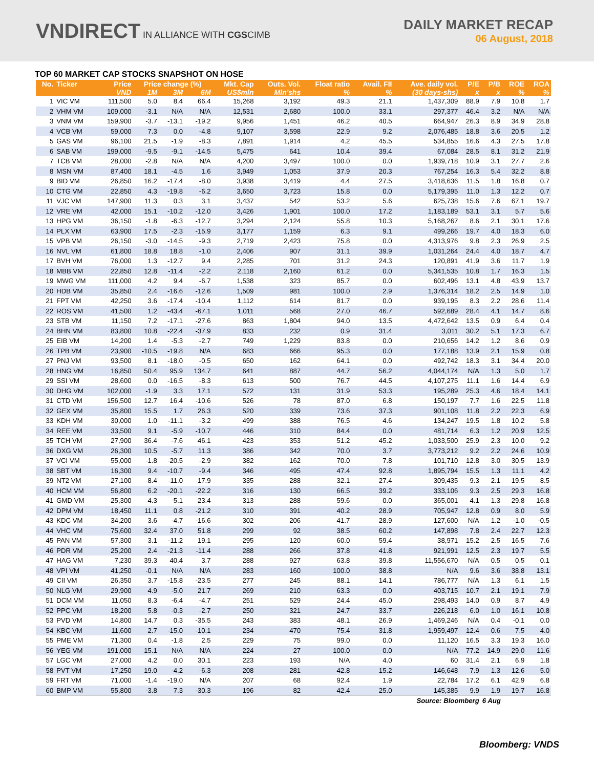VNDIRECT IN ALLIANCE WITH CGSCIMB
DAILY MARKET RECAP
06 August, 2018
TOP 60 MARKET CAP STOCKS SNAPSHOT ON HOSE
| No. | Ticker | Price | Price change (%) | | | Mkt. Cap | Outs. Vol. | Float ratio | Avail. FII | Ave. daily vol. | P/E | P/B | ROE | ROA |
| --- | --- | --- | --- | --- | --- | --- | --- | --- | --- | --- | --- | --- | --- | --- |
| | | VND | 1M | 3M | 6M | US$mln | Mln'shs | % | % | (30 days-shs) | x | x | % | % |
| 1 | VIC VM | 111,500 | 5.0 | 8.4 | 66.4 | 15,268 | 3,192 | 49.3 | 21.1 | 1,437,309 | 88.9 | 7.9 | 10.8 | 1.7 |
| 2 | VHM VM | 109,000 | -3.1 | N/A | N/A | 12,531 | 2,680 | 100.0 | 33.1 | 297,377 | 46.4 | 3.2 | N/A | N/A |
| 3 | VNM VM | 159,900 | -3.7 | -13.1 | -19.2 | 9,956 | 1,451 | 46.2 | 40.5 | 664,947 | 26.3 | 8.9 | 34.9 | 28.8 |
| 4 | VCB VM | 59,000 | 7.3 | 0.0 | -4.8 | 9,107 | 3,598 | 22.9 | 9.2 | 2,076,485 | 18.8 | 3.6 | 20.5 | 1.2 |
| 5 | GAS VM | 96,100 | 21.5 | -1.9 | -8.3 | 7,891 | 1,914 | 4.2 | 45.5 | 534,855 | 16.6 | 4.3 | 27.5 | 17.8 |
| 6 | SAB VM | 199,000 | -9.5 | -9.1 | -14.5 | 5,475 | 641 | 10.4 | 39.4 | 67,084 | 28.5 | 8.1 | 31.2 | 21.9 |
| 7 | TCB VM | 28,000 | -2.8 | N/A | N/A | 4,200 | 3,497 | 100.0 | 0.0 | 1,939,718 | 10.9 | 3.1 | 27.7 | 2.6 |
| 8 | MSN VM | 87,400 | 18.1 | -4.5 | 1.6 | 3,949 | 1,053 | 37.9 | 20.3 | 767,254 | 16.3 | 5.4 | 32.2 | 8.8 |
| 9 | BID VM | 26,850 | 16.2 | -17.4 | -8.0 | 3,938 | 3,419 | 4.4 | 27.5 | 3,418,636 | 11.5 | 1.8 | 16.8 | 0.7 |
| 10 | CTG VM | 22,850 | 4.3 | -19.8 | -6.2 | 3,650 | 3,723 | 15.8 | 0.0 | 5,179,395 | 11.0 | 1.3 | 12.2 | 0.7 |
| 11 | VJC VM | 147,900 | 11.3 | 0.3 | 3.1 | 3,437 | 542 | 53.2 | 5.6 | 625,738 | 15.6 | 7.6 | 67.1 | 19.7 |
| 12 | VRE VM | 42,000 | 15.1 | -10.2 | -12.0 | 3,426 | 1,901 | 100.0 | 17.2 | 1,183,189 | 53.1 | 3.1 | 5.7 | 5.6 |
| 13 | HPG VM | 36,150 | -1.8 | -6.3 | -12.7 | 3,294 | 2,124 | 55.8 | 10.3 | 5,168,267 | 8.6 | 2.1 | 30.1 | 17.6 |
| 14 | PLX VM | 63,900 | 17.5 | -2.3 | -15.9 | 3,177 | 1,159 | 6.3 | 9.1 | 499,266 | 19.7 | 4.0 | 18.3 | 6.0 |
| 15 | VPB VM | 26,150 | -3.0 | -14.5 | -9.3 | 2,719 | 2,423 | 75.8 | 0.0 | 4,313,976 | 9.8 | 2.3 | 26.9 | 2.5 |
| 16 | NVL VM | 61,800 | 18.8 | 18.8 | -1.0 | 2,406 | 907 | 31.1 | 39.9 | 1,031,264 | 24.4 | 4.0 | 18.7 | 4.7 |
| 17 | BVH VM | 76,000 | 1.3 | -12.7 | 9.4 | 2,285 | 701 | 31.2 | 24.3 | 120,891 | 41.9 | 3.6 | 11.7 | 1.9 |
| 18 | MBB VM | 22,850 | 12.8 | -11.4 | -2.2 | 2,118 | 2,160 | 61.2 | 0.0 | 5,341,535 | 10.8 | 1.7 | 16.3 | 1.5 |
| 19 | MWG VM | 111,000 | 4.2 | 9.4 | -6.7 | 1,538 | 323 | 85.7 | 0.0 | 602,496 | 13.1 | 4.8 | 43.9 | 13.7 |
| 20 | HDB VM | 35,850 | 2.4 | -16.6 | -12.6 | 1,509 | 981 | 100.0 | 2.9 | 1,376,314 | 18.2 | 2.5 | 14.9 | 1.0 |
| 21 | FPT VM | 42,250 | 3.6 | -17.4 | -10.4 | 1,112 | 614 | 81.7 | 0.0 | 939,195 | 8.3 | 2.2 | 28.6 | 11.4 |
| 22 | ROS VM | 41,500 | 1.2 | -43.4 | -67.1 | 1,011 | 568 | 27.0 | 46.7 | 592,689 | 28.4 | 4.1 | 14.7 | 8.6 |
| 23 | STB VM | 11,150 | 7.2 | -17.1 | -27.6 | 863 | 1,804 | 94.0 | 13.5 | 4,472,642 | 13.5 | 0.9 | 6.4 | 0.4 |
| 24 | BHN VM | 83,800 | 10.8 | -22.4 | -37.9 | 833 | 232 | 0.9 | 31.4 | 3,011 | 30.2 | 5.1 | 17.3 | 6.7 |
| 25 | EIB VM | 14,200 | 1.4 | -5.3 | -2.7 | 749 | 1,229 | 83.8 | 0.0 | 210,656 | 14.2 | 1.2 | 8.6 | 0.9 |
| 26 | TPB VM | 23,900 | -10.5 | -19.8 | N/A | 683 | 666 | 95.3 | 0.0 | 177,188 | 13.9 | 2.1 | 15.9 | 0.8 |
| 27 | PNJ VM | 93,500 | 8.1 | -18.0 | -0.5 | 650 | 162 | 64.1 | 0.0 | 492,742 | 18.3 | 3.1 | 34.4 | 20.0 |
| 28 | HNG VM | 16,850 | 50.4 | 95.9 | 134.7 | 641 | 887 | 44.7 | 56.2 | 4,044,174 | N/A | 1.3 | 5.0 | 1.7 |
| 29 | SSI VM | 28,600 | 0.0 | -16.5 | -8.3 | 613 | 500 | 76.7 | 44.5 | 4,107,275 | 11.1 | 1.6 | 14.4 | 6.9 |
| 30 | DHG VM | 102,000 | -1.9 | 3.3 | 17.1 | 572 | 131 | 31.9 | 53.3 | 195,289 | 25.3 | 4.6 | 18.4 | 14.1 |
| 31 | CTD VM | 156,500 | 12.7 | 16.4 | -10.6 | 526 | 78 | 87.0 | 6.8 | 150,197 | 7.7 | 1.6 | 22.5 | 11.8 |
| 32 | GEX VM | 35,800 | 15.5 | 1.7 | 26.3 | 520 | 339 | 73.6 | 37.3 | 901,108 | 11.8 | 2.2 | 22.3 | 6.9 |
| 33 | KDH VM | 30,000 | 1.0 | -11.1 | -3.2 | 499 | 388 | 76.5 | 4.6 | 134,247 | 19.5 | 1.8 | 10.2 | 5.8 |
| 34 | REE VM | 33,500 | 9.1 | -5.9 | -10.7 | 446 | 310 | 84.4 | 0.0 | 481,714 | 6.3 | 1.2 | 20.9 | 12.5 |
| 35 | TCH VM | 27,900 | 36.4 | -7.6 | 46.1 | 423 | 353 | 51.2 | 45.2 | 1,033,500 | 25.9 | 2.3 | 10.0 | 9.2 |
| 36 | DXG VM | 26,300 | 10.5 | -5.7 | 11.3 | 386 | 342 | 70.0 | 3.7 | 3,773,212 | 9.2 | 2.2 | 24.6 | 10.9 |
| 37 | VCI VM | 55,000 | -1.8 | -20.5 | -2.9 | 382 | 162 | 70.0 | 7.8 | 101,710 | 12.8 | 3.0 | 30.5 | 13.9 |
| 38 | SBT VM | 16,300 | 9.4 | -10.7 | -9.4 | 346 | 495 | 47.4 | 92.8 | 1,895,794 | 15.5 | 1.3 | 11.1 | 4.2 |
| 39 | NT2 VM | 27,100 | -8.4 | -11.0 | -17.9 | 335 | 288 | 32.1 | 27.4 | 309,435 | 9.3 | 2.1 | 19.5 | 8.5 |
| 40 | HCM VM | 56,800 | 6.2 | -20.1 | -22.2 | 316 | 130 | 66.5 | 39.2 | 333,106 | 9.3 | 2.5 | 29.3 | 16.8 |
| 41 | GMD VM | 25,300 | 4.3 | -5.1 | -23.4 | 313 | 288 | 59.6 | 0.0 | 365,001 | 4.1 | 1.3 | 29.8 | 16.8 |
| 42 | DPM VM | 18,450 | 11.1 | 0.8 | -21.2 | 310 | 391 | 40.2 | 28.9 | 705,947 | 12.8 | 0.9 | 8.0 | 5.9 |
| 43 | KDC VM | 34,200 | 3.6 | -4.7 | -16.6 | 302 | 206 | 41.7 | 28.9 | 127,600 | N/A | 1.2 | -1.0 | -0.5 |
| 44 | VHC VM | 75,600 | 32.4 | 37.0 | 51.8 | 299 | 92 | 38.5 | 60.2 | 147,898 | 7.8 | 2.4 | 22.7 | 12.3 |
| 45 | PAN VM | 57,300 | 3.1 | -11.2 | 19.1 | 295 | 120 | 60.0 | 59.4 | 38,971 | 15.2 | 2.5 | 16.5 | 7.6 |
| 46 | PDR VM | 25,200 | 2.4 | -21.3 | -11.4 | 288 | 266 | 37.8 | 41.8 | 921,991 | 12.5 | 2.3 | 19.7 | 5.5 |
| 47 | HAG VM | 7,230 | 39.3 | 40.4 | 3.7 | 288 | 927 | 63.8 | 39.8 | 11,556,670 | N/A | 0.5 | 0.5 | 0.1 |
| 48 | VPI VM | 41,250 | -0.1 | N/A | N/A | 283 | 160 | 100.0 | 38.8 | N/A | 9.6 | 3.6 | 38.8 | 13.1 |
| 49 | CII VM | 26,350 | 3.7 | -15.8 | -23.5 | 277 | 245 | 88.1 | 14.1 | 786,777 | N/A | 1.3 | 6.1 | 1.5 |
| 50 | NLG VM | 29,900 | 4.9 | -5.0 | 21.7 | 269 | 210 | 63.3 | 0.0 | 403,715 | 10.7 | 2.1 | 19.1 | 7.9 |
| 51 | DCM VM | 11,050 | 8.3 | -6.4 | -4.7 | 251 | 529 | 24.4 | 45.0 | 298,493 | 14.0 | 0.9 | 8.7 | 4.9 |
| 52 | PPC VM | 18,200 | 5.8 | -0.3 | -2.7 | 250 | 321 | 24.7 | 33.7 | 226,218 | 6.0 | 1.0 | 16.1 | 10.8 |
| 53 | PVD VM | 14,800 | 14.7 | 0.3 | -35.5 | 243 | 383 | 48.1 | 26.9 | 1,469,246 | N/A | 0.4 | -0.1 | 0.0 |
| 54 | KBC VM | 11,600 | 2.7 | -15.0 | -10.1 | 234 | 470 | 75.4 | 31.8 | 1,959,497 | 12.4 | 0.6 | 7.5 | 4.0 |
| 55 | PME VM | 71,300 | 0.4 | -1.8 | 2.5 | 229 | 75 | 99.0 | 0.0 | 11,120 | 16.5 | 3.3 | 19.3 | 16.0 |
| 56 | YEG VM | 191,000 | -15.1 | N/A | N/A | 224 | 27 | 100.0 | 0.0 | N/A | 77.2 | 14.9 | 29.0 | 11.6 |
| 57 | LGC VM | 27,000 | 4.2 | 0.0 | 30.1 | 223 | 193 | N/A | 4.0 | 60 | 31.4 | 2.1 | 6.9 | 1.8 |
| 58 | PVT VM | 17,250 | 19.0 | -4.2 | -6.3 | 208 | 281 | 42.8 | 15.2 | 146,648 | 7.9 | 1.3 | 12.6 | 5.0 |
| 59 | FRT VM | 71,000 | -1.4 | -19.0 | N/A | 207 | 68 | 92.4 | 1.9 | 22,784 | 17.2 | 6.1 | 42.9 | 6.8 |
| 60 | BMP VM | 55,800 | -3.8 | 7.3 | -30.3 | 196 | 82 | 42.4 | 25.0 | 145,385 | 9.9 | 1.9 | 19.7 | 16.8 |
| Source: Bloomberg | | | | | | | | | | | | 6 Aug | | |
Bloomberg: VNDS